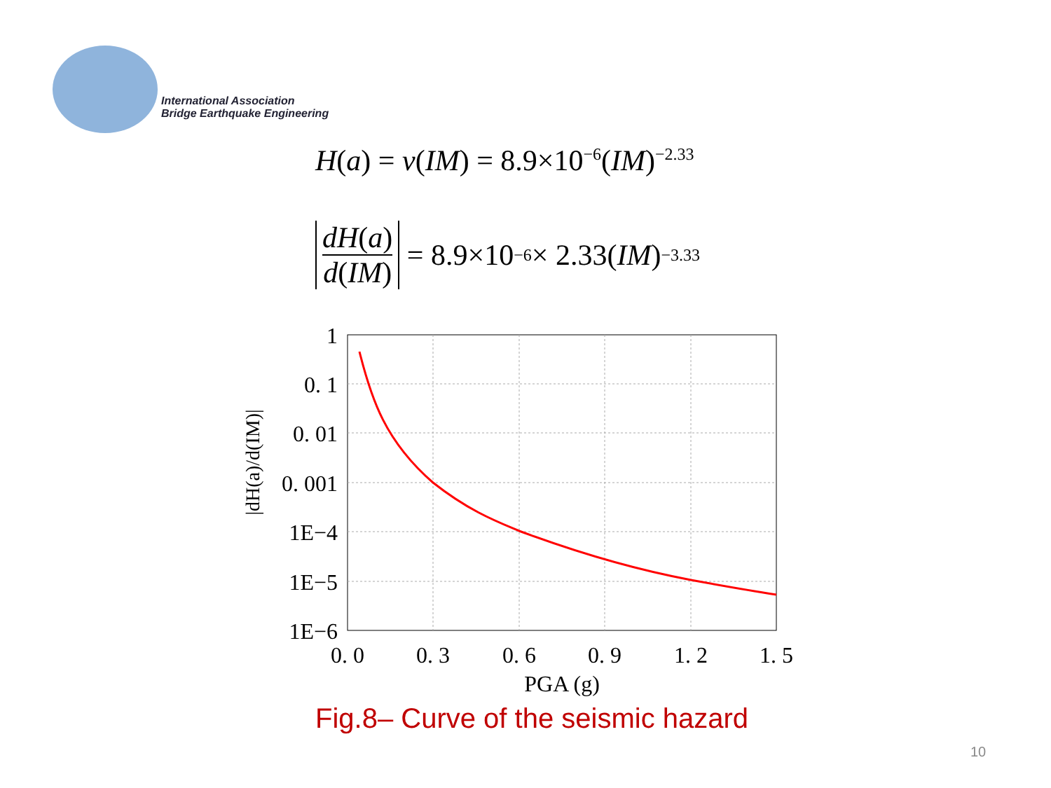International Association
Bridge Earthquake Engineering
H(a) = ν(IM) = 8.9×10<sup>−6</sup>(IM)<sup>−2.33</sup>
dH(a) d(IM) = 8.9×10<sup>−6</sup> × 2.33(IM)<sup>−3.33</sup>
1
0. 1
0. 01
0. 001
1E−4
1E−5
1E−6
0. 0
0. 3
0. 6
0. 9
1. 2
1. 5
PGA (g)
|dH(a)/d(IM)|
Fig.8– Curve of the seismic hazard
10